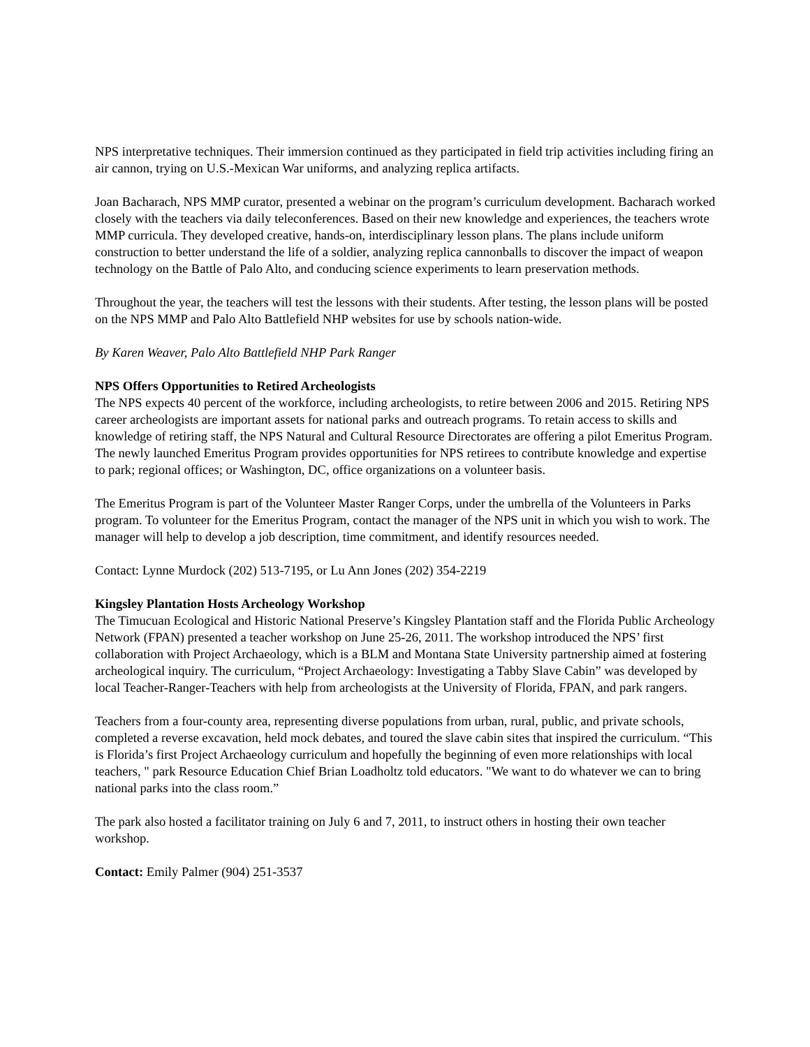NPS interpretative techniques. Their immersion continued as they participated in field trip activities including firing an air cannon, trying on U.S.-Mexican War uniforms, and analyzing replica artifacts.
Joan Bacharach, NPS MMP curator, presented a webinar on the program’s curriculum development. Bacharach worked closely with the teachers via daily teleconferences. Based on their new knowledge and experiences, the teachers wrote MMP curricula. They developed creative, hands-on, interdisciplinary lesson plans. The plans include uniform construction to better understand the life of a soldier, analyzing replica cannonballs to discover the impact of weapon technology on the Battle of Palo Alto, and conducing science experiments to learn preservation methods.
Throughout the year, the teachers will test the lessons with their students. After testing, the lesson plans will be posted on the NPS MMP and Palo Alto Battlefield NHP websites for use by schools nation-wide.
By Karen Weaver, Palo Alto Battlefield NHP Park Ranger
NPS Offers Opportunities to Retired Archeologists
The NPS expects 40 percent of the workforce, including archeologists, to retire between 2006 and 2015. Retiring NPS career archeologists are important assets for national parks and outreach programs. To retain access to skills and knowledge of retiring staff, the NPS Natural and Cultural Resource Directorates are offering a pilot Emeritus Program. The newly launched Emeritus Program provides opportunities for NPS retirees to contribute knowledge and expertise to park; regional offices; or Washington, DC, office organizations on a volunteer basis.
The Emeritus Program is part of the Volunteer Master Ranger Corps, under the umbrella of the Volunteers in Parks program. To volunteer for the Emeritus Program, contact the manager of the NPS unit in which you wish to work. The manager will help to develop a job description, time commitment, and identify resources needed.
Contact: Lynne Murdock (202) 513-7195, or Lu Ann Jones (202) 354-2219
Kingsley Plantation Hosts Archeology Workshop
The Timucuan Ecological and Historic National Preserve’s Kingsley Plantation staff and the Florida Public Archeology Network (FPAN) presented a teacher workshop on June 25-26, 2011. The workshop introduced the NPS’ first collaboration with Project Archaeology, which is a BLM and Montana State University partnership aimed at fostering archeological inquiry. The curriculum, “Project Archaeology: Investigating a Tabby Slave Cabin” was developed by local Teacher-Ranger-Teachers with help from archeologists at the University of Florida, FPAN, and park rangers.
Teachers from a four-county area, representing diverse populations from urban, rural, public, and private schools, completed a reverse excavation, held mock debates, and toured the slave cabin sites that inspired the curriculum. “This is Florida’s first Project Archaeology curriculum and hopefully the beginning of even more relationships with local teachers, " park Resource Education Chief Brian Loadholtz told educators. "We want to do whatever we can to bring national parks into the class room.”
The park also hosted a facilitator training on July 6 and 7, 2011, to instruct others in hosting their own teacher workshop.
Contact: Emily Palmer (904) 251-3537